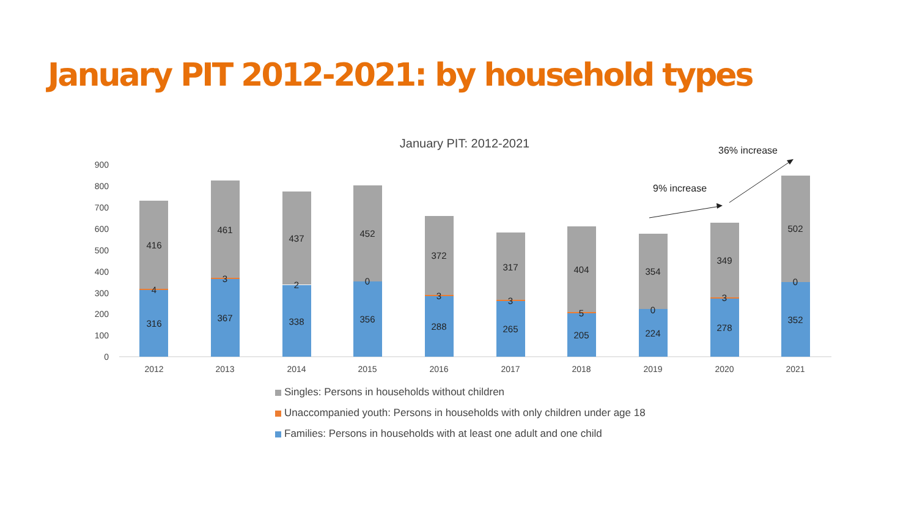January PIT 2012-2021: by household types
January PIT: 2012-2021
0
100
200
300
400
500
600
700
800
900
416
4
316
461
3
367
437
2
338
452
0
356
372
3
288
317
3
265
404
5
205
354
0
224
349
3
278
502
0
352
2012
2013
2014
2015
2016
2017
2018
2019
2020
2021
9% increase
36% increase
Singles: Persons in households without children
Unaccompanied youth: Persons in households with only children under age 18
Families: Persons in households with at least one adult and one child